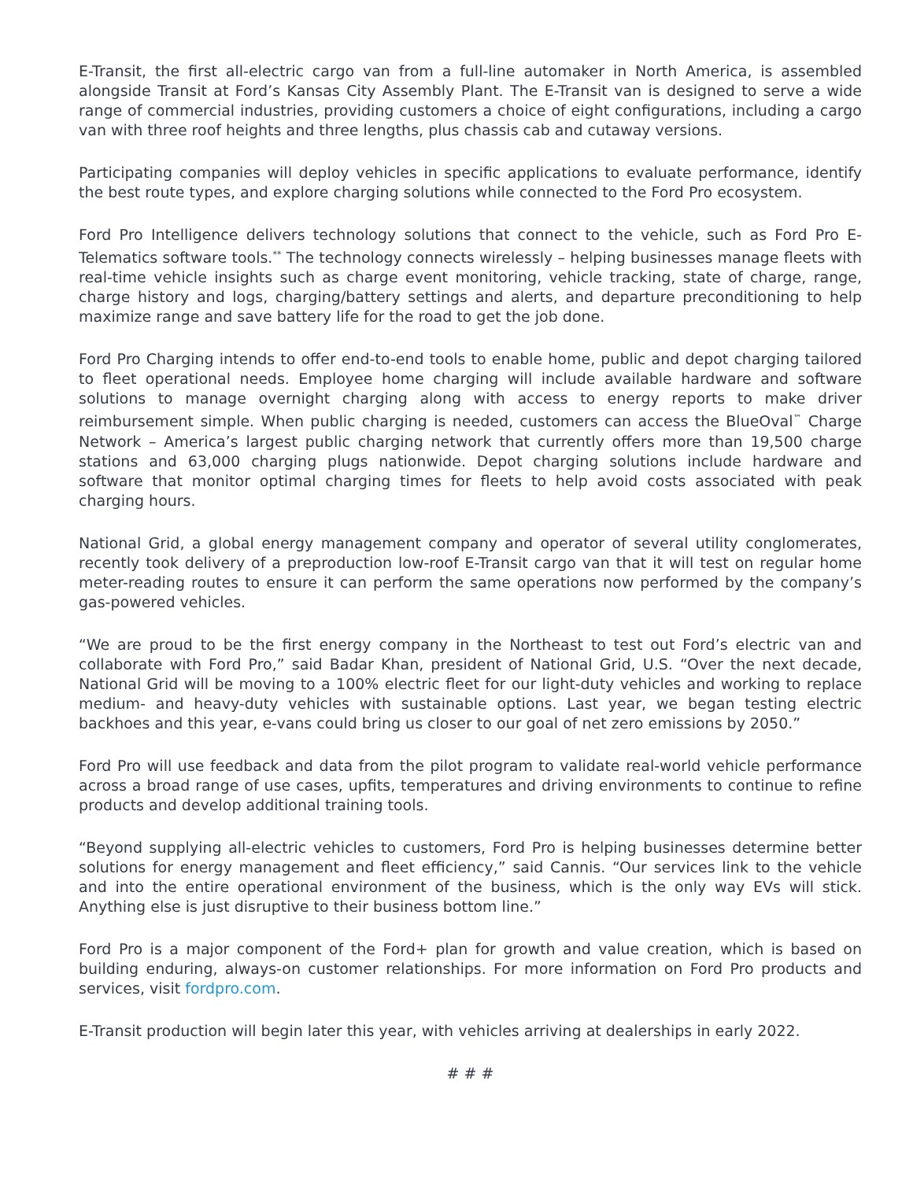E-Transit, the first all-electric cargo van from a full-line automaker in North America, is assembled alongside Transit at Ford’s Kansas City Assembly Plant. The E-Transit van is designed to serve a wide range of commercial industries, providing customers a choice of eight configurations, including a cargo van with three roof heights and three lengths, plus chassis cab and cutaway versions.
Participating companies will deploy vehicles in specific applications to evaluate performance, identify the best route types, and explore charging solutions while connected to the Ford Pro ecosystem.
Ford Pro Intelligence delivers technology solutions that connect to the vehicle, such as Ford Pro E-Telematics software tools.<sup>**</sup> The technology connects wirelessly – helping businesses manage fleets with real-time vehicle insights such as charge event monitoring, vehicle tracking, state of charge, range, charge history and logs, charging/battery settings and alerts, and departure preconditioning to help maximize range and save battery life for the road to get the job done.
Ford Pro Charging intends to offer end-to-end tools to enable home, public and depot charging tailored to fleet operational needs. Employee home charging will include available hardware and software solutions to manage overnight charging along with access to energy reports to make driver reimbursement simple. When public charging is needed, customers can access the BlueOval<sup>™</sup> Charge Network – America’s largest public charging network that currently offers more than 19,500 charge stations and 63,000 charging plugs nationwide. Depot charging solutions include hardware and software that monitor optimal charging times for fleets to help avoid costs associated with peak charging hours.
National Grid, a global energy management company and operator of several utility conglomerates, recently took delivery of a preproduction low-roof E-Transit cargo van that it will test on regular home meter-reading routes to ensure it can perform the same operations now performed by the company’s gas-powered vehicles.
“We are proud to be the first energy company in the Northeast to test out Ford’s electric van and collaborate with Ford Pro,” said Badar Khan, president of National Grid, U.S. “Over the next decade, National Grid will be moving to a 100% electric fleet for our light-duty vehicles and working to replace medium- and heavy-duty vehicles with sustainable options. Last year, we began testing electric backhoes and this year, e-vans could bring us closer to our goal of net zero emissions by 2050.”
Ford Pro will use feedback and data from the pilot program to validate real-world vehicle performance across a broad range of use cases, upfits, temperatures and driving environments to continue to refine products and develop additional training tools.
“Beyond supplying all-electric vehicles to customers, Ford Pro is helping businesses determine better solutions for energy management and fleet efficiency,” said Cannis. “Our services link to the vehicle and into the entire operational environment of the business, which is the only way EVs will stick. Anything else is just disruptive to their business bottom line.”
Ford Pro is a major component of the Ford+ plan for growth and value creation, which is based on building enduring, always-on customer relationships. For more information on Ford Pro products and services, visit fordpro.com.
E-Transit production will begin later this year, with vehicles arriving at dealerships in early 2022.
# # #